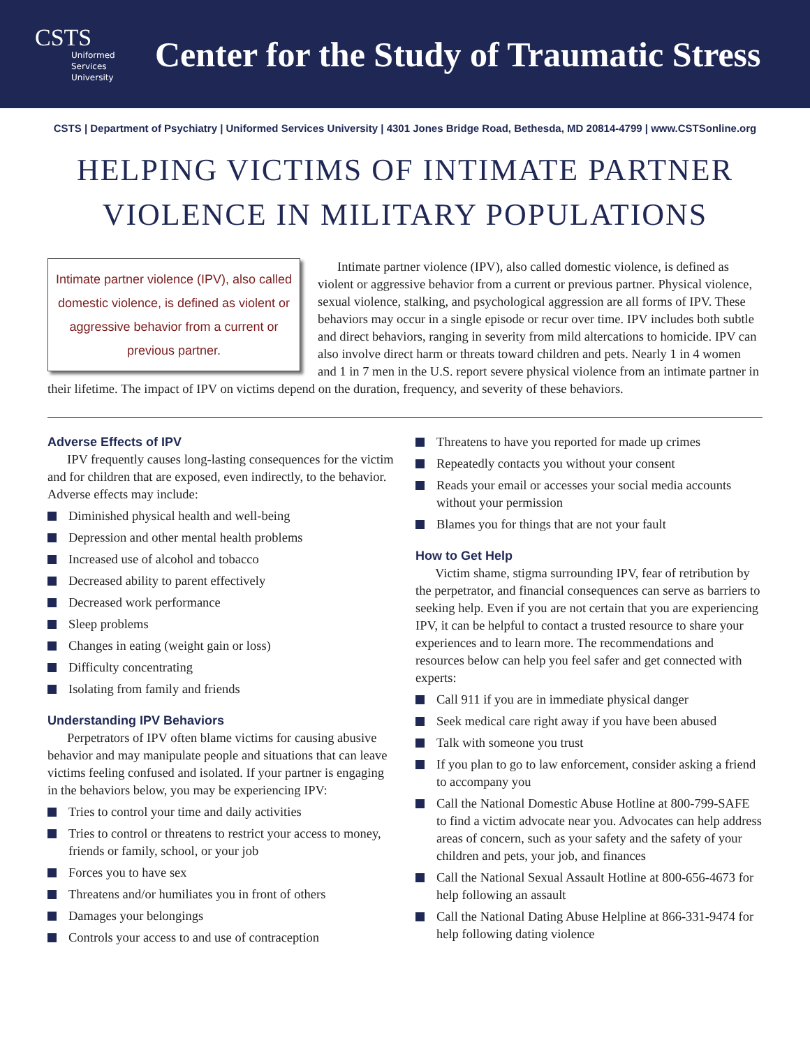CSTS
Uniformed Services University
Center for the Study of Traumatic Stress
CSTS | Department of Psychiatry | Uniformed Services University | 4301 Jones Bridge Road, Bethesda, MD 20814-4799 | www.CSTSonline.org
HELPING VICTIMS OF INTIMATE PARTNER
VIOLENCE IN MILITARY POPULATIONS
Intimate partner violence (IPV), also called domestic violence, is defined as violent or aggressive behavior from a current or previous partner.
Intimate partner violence (IPV), also called domestic violence, is defined as violent or aggressive behavior from a current or previous partner. Physical violence, sexual violence, stalking, and psychological aggression are all forms of IPV. These behaviors may occur in a single episode or recur over time. IPV includes both subtle and direct behaviors, ranging in severity from mild altercations to homicide. IPV can also involve direct harm or threats toward children and pets. Nearly 1 in 4 women and 1 in 7 men in the U.S. report severe physical violence from an intimate partner in their lifetime. The impact of IPV on victims depend on the duration, frequency, and severity of these behaviors.
Adverse Effects of IPV
IPV frequently causes long-lasting consequences for the victim and for children that are exposed, even indirectly, to the behavior. Adverse effects may include:
Diminished physical health and well-being
Depression and other mental health problems
Increased use of alcohol and tobacco
Decreased ability to parent effectively
Decreased work performance
Sleep problems
Changes in eating (weight gain or loss)
Difficulty concentrating
Isolating from family and friends
Understanding IPV Behaviors
Perpetrators of IPV often blame victims for causing abusive behavior and may manipulate people and situations that can leave victims feeling confused and isolated. If your partner is engaging in the behaviors below, you may be experiencing IPV:
Tries to control your time and daily activities
Tries to control or threatens to restrict your access to money, friends or family, school, or your job
Forces you to have sex
Threatens and/or humiliates you in front of others
Damages your belongings
Controls your access to and use of contraception
Threatens to have you reported for made up crimes
Repeatedly contacts you without your consent
Reads your email or accesses your social media accounts without your permission
Blames you for things that are not your fault
How to Get Help
Victim shame, stigma surrounding IPV, fear of retribution by the perpetrator, and financial consequences can serve as barriers to seeking help. Even if you are not certain that you are experiencing IPV, it can be helpful to contact a trusted resource to share your experiences and to learn more. The recommendations and resources below can help you feel safer and get connected with experts:
Call 911 if you are in immediate physical danger
Seek medical care right away if you have been abused
Talk with someone you trust
If you plan to go to law enforcement, consider asking a friend to accompany you
Call the National Domestic Abuse Hotline at 800-799-SAFE to find a victim advocate near you. Advocates can help address areas of concern, such as your safety and the safety of your children and pets, your job, and finances
Call the National Sexual Assault Hotline at 800-656-4673 for help following an assault
Call the National Dating Abuse Helpline at 866-331-9474 for help following dating violence